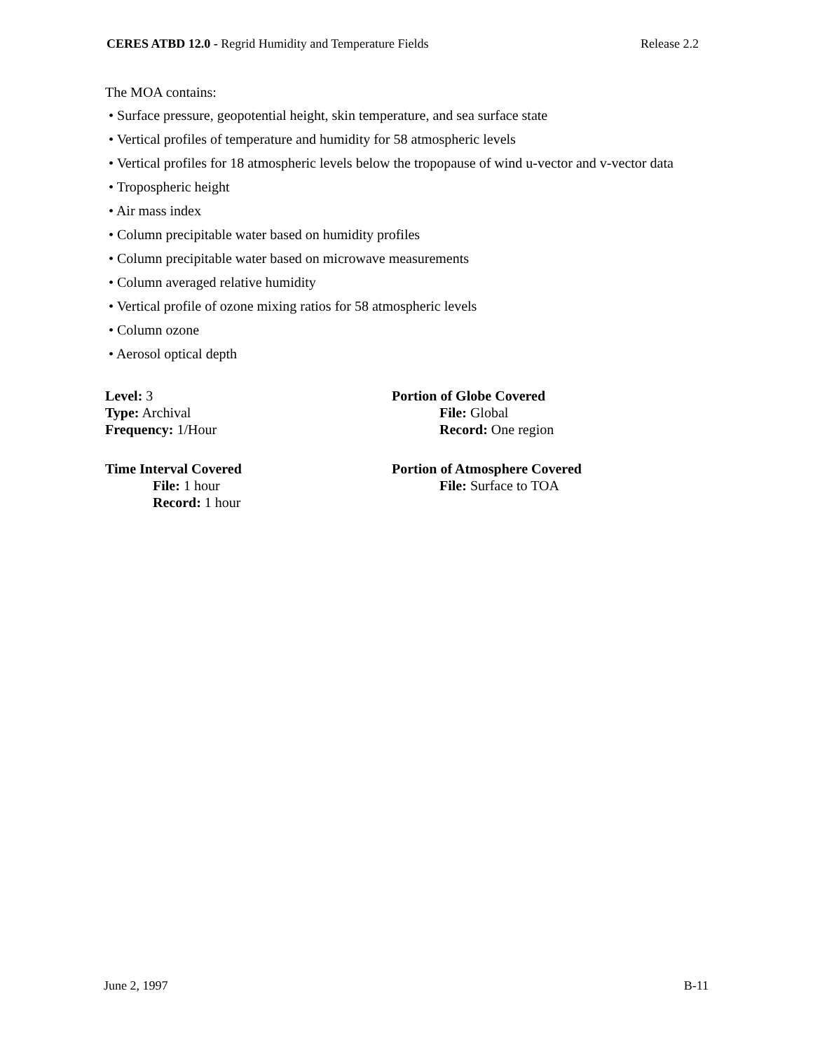CERES ATBD 12.0 - Regrid Humidity and Temperature Fields Release 2.2
The MOA contains:
• Surface pressure, geopotential height, skin temperature, and sea surface state
• Vertical profiles of temperature and humidity for 58 atmospheric levels
• Vertical profiles for 18 atmospheric levels below the tropopause of wind u-vector and v-vector data
• Tropospheric height
• Air mass index
• Column precipitable water based on humidity profiles
• Column precipitable water based on microwave measurements
• Column averaged relative humidity
• Vertical profile of ozone mixing ratios for 58 atmospheric levels
• Column ozone
• Aerosol optical depth
Level: 3
Type: Archival
Frequency: 1/Hour
Portion of Globe Covered
File: Global
Record: One region
Time Interval Covered
File: 1 hour
Record: 1 hour
Portion of Atmosphere Covered
File: Surface to TOA
June 2, 1997 B-11